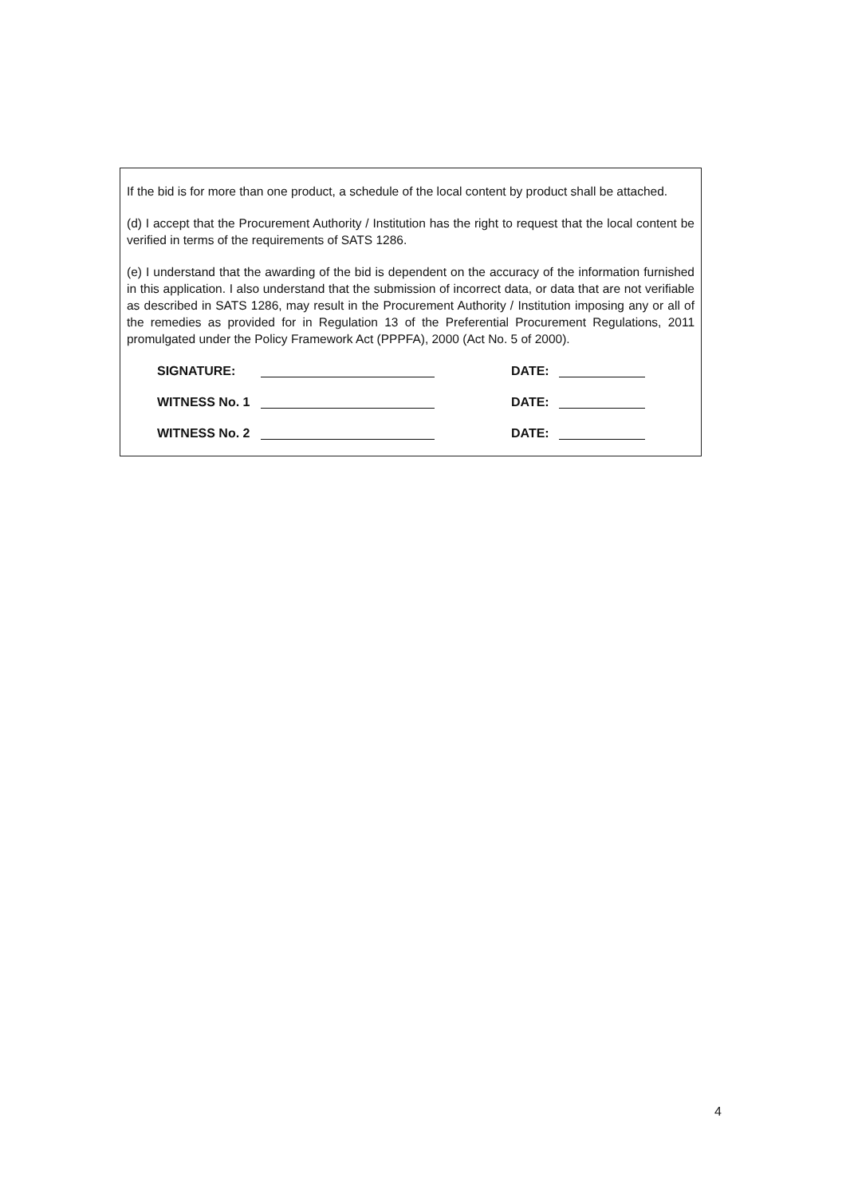If the bid is for more than one product, a schedule of the local content by product shall be attached.
(d) I accept that the Procurement Authority / Institution has the right to request that the local content be verified in terms of the requirements of SATS 1286.
(e) I understand that the awarding of the bid is dependent on the accuracy of the information furnished in this application. I also understand that the submission of incorrect data, or data that are not verifiable as described in SATS 1286, may result in the Procurement Authority / Institution imposing any or all of the remedies as provided for in Regulation 13 of the Preferential Procurement Regulations, 2011 promulgated under the Policy Framework Act (PPPFA), 2000 (Act No. 5 of 2000).
SIGNATURE: DATE:
WITNESS No. 1 DATE:
WITNESS No. 2 DATE:
4